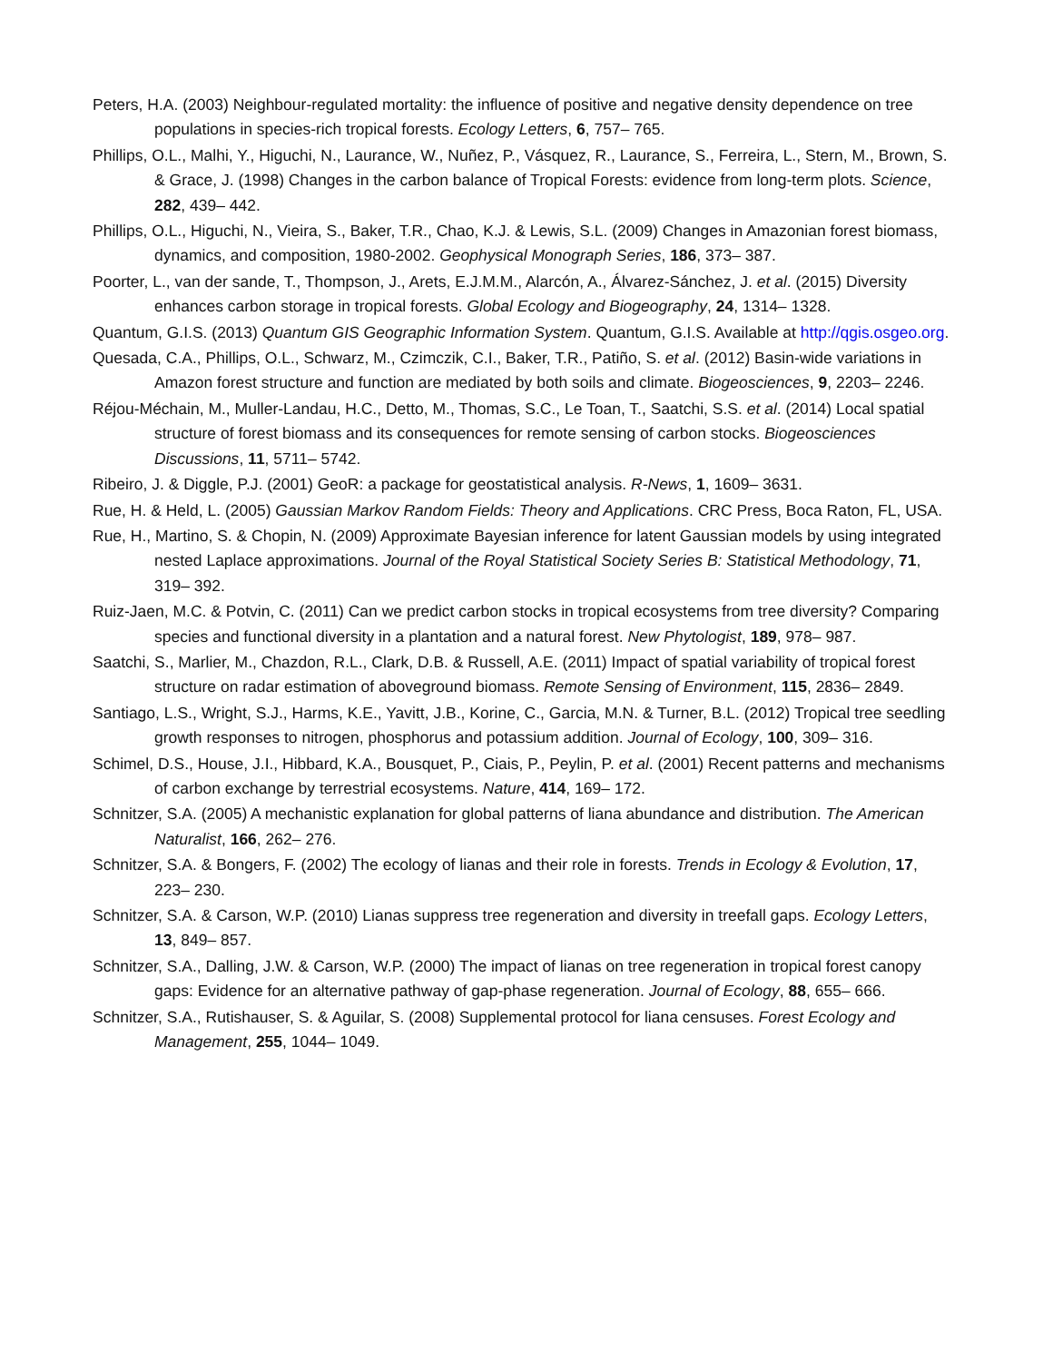Peters, H.A. (2003) Neighbour-regulated mortality: the influence of positive and negative density dependence on tree populations in species-rich tropical forests. Ecology Letters, 6, 757– 765.
Phillips, O.L., Malhi, Y., Higuchi, N., Laurance, W., Nuñez, P., Vásquez, R., Laurance, S., Ferreira, L., Stern, M., Brown, S. & Grace, J. (1998) Changes in the carbon balance of Tropical Forests: evidence from long-term plots. Science, 282, 439– 442.
Phillips, O.L., Higuchi, N., Vieira, S., Baker, T.R., Chao, K.J. & Lewis, S.L. (2009) Changes in Amazonian forest biomass, dynamics, and composition, 1980-2002. Geophysical Monograph Series, 186, 373– 387.
Poorter, L., van der sande, T., Thompson, J., Arets, E.J.M.M., Alarcón, A., Álvarez-Sánchez, J. et al. (2015) Diversity enhances carbon storage in tropical forests. Global Ecology and Biogeography, 24, 1314– 1328.
Quantum, G.I.S. (2013) Quantum GIS Geographic Information System. Quantum, G.I.S. Available at http://qgis.osgeo.org.
Quesada, C.A., Phillips, O.L., Schwarz, M., Czimczik, C.I., Baker, T.R., Patiño, S. et al. (2012) Basin-wide variations in Amazon forest structure and function are mediated by both soils and climate. Biogeosciences, 9, 2203– 2246.
Réjou-Méchain, M., Muller-Landau, H.C., Detto, M., Thomas, S.C., Le Toan, T., Saatchi, S.S. et al. (2014) Local spatial structure of forest biomass and its consequences for remote sensing of carbon stocks. Biogeosciences Discussions, 11, 5711– 5742.
Ribeiro, J. & Diggle, P.J. (2001) GeoR: a package for geostatistical analysis. R-News, 1, 1609– 3631.
Rue, H. & Held, L. (2005) Gaussian Markov Random Fields: Theory and Applications. CRC Press, Boca Raton, FL, USA.
Rue, H., Martino, S. & Chopin, N. (2009) Approximate Bayesian inference for latent Gaussian models by using integrated nested Laplace approximations. Journal of the Royal Statistical Society Series B: Statistical Methodology, 71, 319– 392.
Ruiz-Jaen, M.C. & Potvin, C. (2011) Can we predict carbon stocks in tropical ecosystems from tree diversity? Comparing species and functional diversity in a plantation and a natural forest. New Phytologist, 189, 978– 987.
Saatchi, S., Marlier, M., Chazdon, R.L., Clark, D.B. & Russell, A.E. (2011) Impact of spatial variability of tropical forest structure on radar estimation of aboveground biomass. Remote Sensing of Environment, 115, 2836– 2849.
Santiago, L.S., Wright, S.J., Harms, K.E., Yavitt, J.B., Korine, C., Garcia, M.N. & Turner, B.L. (2012) Tropical tree seedling growth responses to nitrogen, phosphorus and potassium addition. Journal of Ecology, 100, 309– 316.
Schimel, D.S., House, J.I., Hibbard, K.A., Bousquet, P., Ciais, P., Peylin, P. et al. (2001) Recent patterns and mechanisms of carbon exchange by terrestrial ecosystems. Nature, 414, 169– 172.
Schnitzer, S.A. (2005) A mechanistic explanation for global patterns of liana abundance and distribution. The American Naturalist, 166, 262– 276.
Schnitzer, S.A. & Bongers, F. (2002) The ecology of lianas and their role in forests. Trends in Ecology & Evolution, 17, 223– 230.
Schnitzer, S.A. & Carson, W.P. (2010) Lianas suppress tree regeneration and diversity in treefall gaps. Ecology Letters, 13, 849– 857.
Schnitzer, S.A., Dalling, J.W. & Carson, W.P. (2000) The impact of lianas on tree regeneration in tropical forest canopy gaps: Evidence for an alternative pathway of gap-phase regeneration. Journal of Ecology, 88, 655– 666.
Schnitzer, S.A., Rutishauser, S. & Aguilar, S. (2008) Supplemental protocol for liana censuses. Forest Ecology and Management, 255, 1044– 1049.